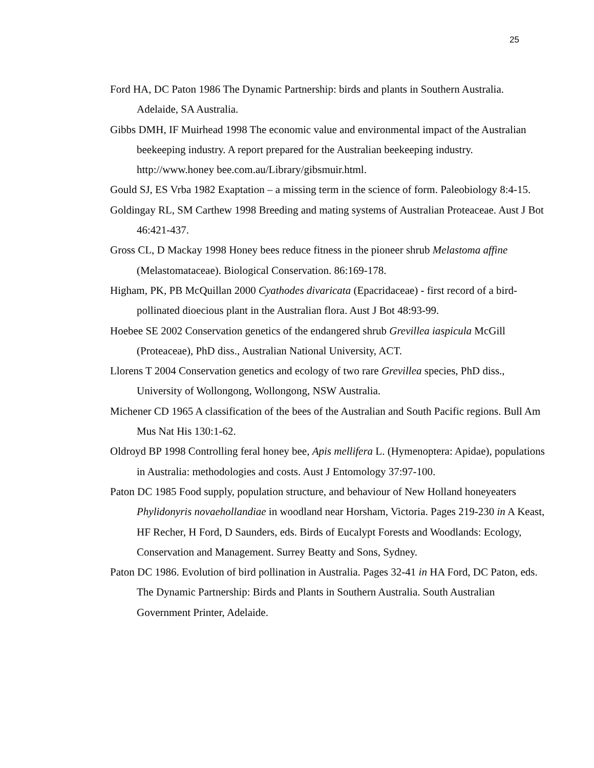25
Ford HA, DC Paton 1986 The Dynamic Partnership: birds and plants in Southern Australia. Adelaide, SA Australia.
Gibbs DMH, IF Muirhead 1998 The economic value and environmental impact of the Australian beekeeping industry. A report prepared for the Australian beekeeping industry. http://www.honey bee.com.au/Library/gibsmuir.html.
Gould SJ, ES Vrba 1982 Exaptation – a missing term in the science of form. Paleobiology 8:4-15.
Goldingay RL, SM Carthew 1998 Breeding and mating systems of Australian Proteaceae. Aust J Bot 46:421-437.
Gross CL, D Mackay 1998 Honey bees reduce fitness in the pioneer shrub Melastoma affine (Melastomataceae). Biological Conservation. 86:169-178.
Higham, PK, PB McQuillan 2000 Cyathodes divaricata (Epacridaceae) - first record of a bird-pollinated dioecious plant in the Australian flora. Aust J Bot 48:93-99.
Hoebee SE 2002 Conservation genetics of the endangered shrub Grevillea iaspicula McGill (Proteaceae), PhD diss., Australian National University, ACT.
Llorens T 2004 Conservation genetics and ecology of two rare Grevillea species, PhD diss., University of Wollongong, Wollongong, NSW Australia.
Michener CD 1965 A classification of the bees of the Australian and South Pacific regions. Bull Am Mus Nat His 130:1-62.
Oldroyd BP 1998 Controlling feral honey bee, Apis mellifera L. (Hymenoptera: Apidae), populations in Australia: methodologies and costs. Aust J Entomology 37:97-100.
Paton DC 1985 Food supply, population structure, and behaviour of New Holland honeyeaters Phylidonyris novaehollandiae in woodland near Horsham, Victoria. Pages 219-230 in A Keast, HF Recher, H Ford, D Saunders, eds. Birds of Eucalypt Forests and Woodlands: Ecology, Conservation and Management. Surrey Beatty and Sons, Sydney.
Paton DC 1986. Evolution of bird pollination in Australia. Pages 32-41 in HA Ford, DC Paton, eds. The Dynamic Partnership: Birds and Plants in Southern Australia. South Australian Government Printer, Adelaide.